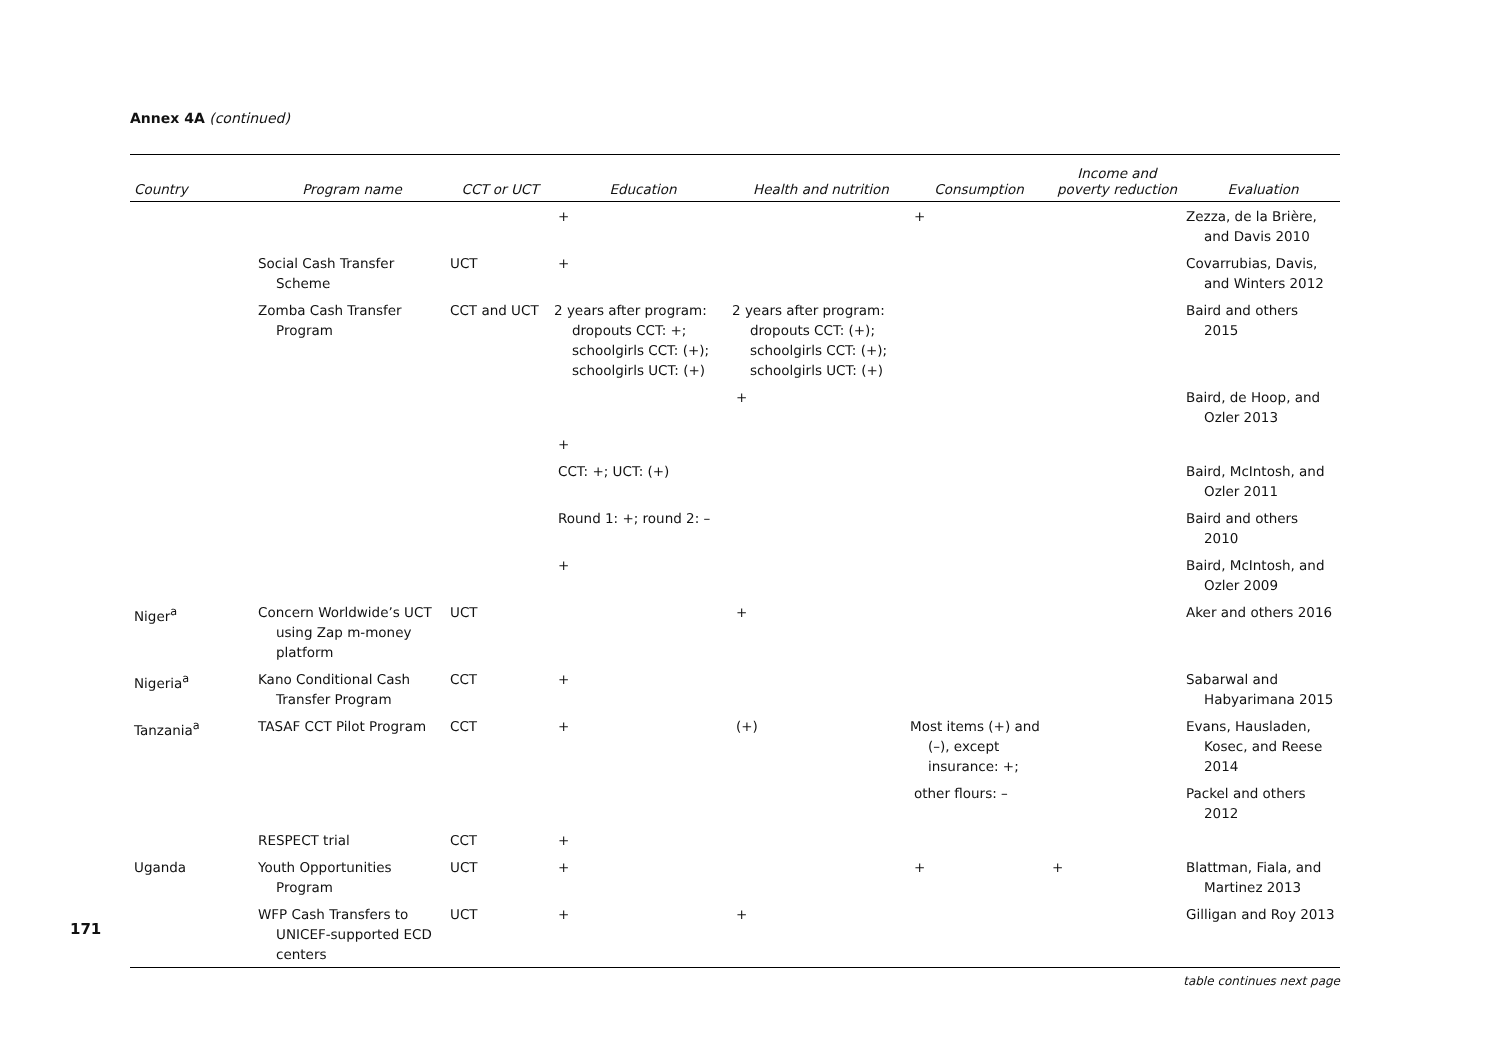171
Annex 4A (continued)
| Country | Program name | CCT or UCT | Education | Health and nutrition | Consumption | Income and poverty reduction | Evaluation |
| --- | --- | --- | --- | --- | --- | --- | --- |
| | | | + | | + | | Zezza, de la Brière, and Davis 2010 |
| | Social Cash Transfer Scheme | UCT | + | | | | Covarrubias, Davis, and Winters 2012 |
| | Zomba Cash Transfer Program | CCT and UCT | 2 years after program: dropouts CCT: +; schoolgirls CCT: (+); schoolgirls UCT: (+) | 2 years after program: dropouts CCT: (+); schoolgirls CCT: (+); schoolgirls UCT: (+) | | | Baird and others 2015 |
| | | | | + | | | Baird, de Hoop, and Ozler 2013 |
| | | | + | | | | |
| | | | CCT: +; UCT: (+) | | | | Baird, McIntosh, and Ozler 2011 |
| | | | Round 1: +; round 2: – | | | | Baird and others 2010 |
| | | | + | | | | Baird, McIntosh, and Ozler 2009 |
| Niger<sup>a</sup> | Concern Worldwide’s UCT using Zap m-money platform | UCT | | + | | | Aker and others 2016 |
| Nigeria<sup>a</sup> | Kano Conditional Cash Transfer Program | CCT | + | | | | Sabarwal and Habyarimana 2015 |
| Tanzania<sup>a</sup> | TASAF CCT Pilot Program | CCT | + | (+) | Most items (+) and (–), except insurance: +; | | Evans, Hausladen, Kosec, and Reese 2014 |
| | | | | | other flours: – | | Packel and others 2012 |
| | RESPECT trial | CCT | + | | | | |
| Uganda | Youth Opportunities Program | UCT | + | | + | + | Blattman, Fiala, and Martinez 2013 |
| | WFP Cash Transfers to UNICEF-supported ECD centers | UCT | + | + | | | Gilligan and Roy 2013 |
table continues next page